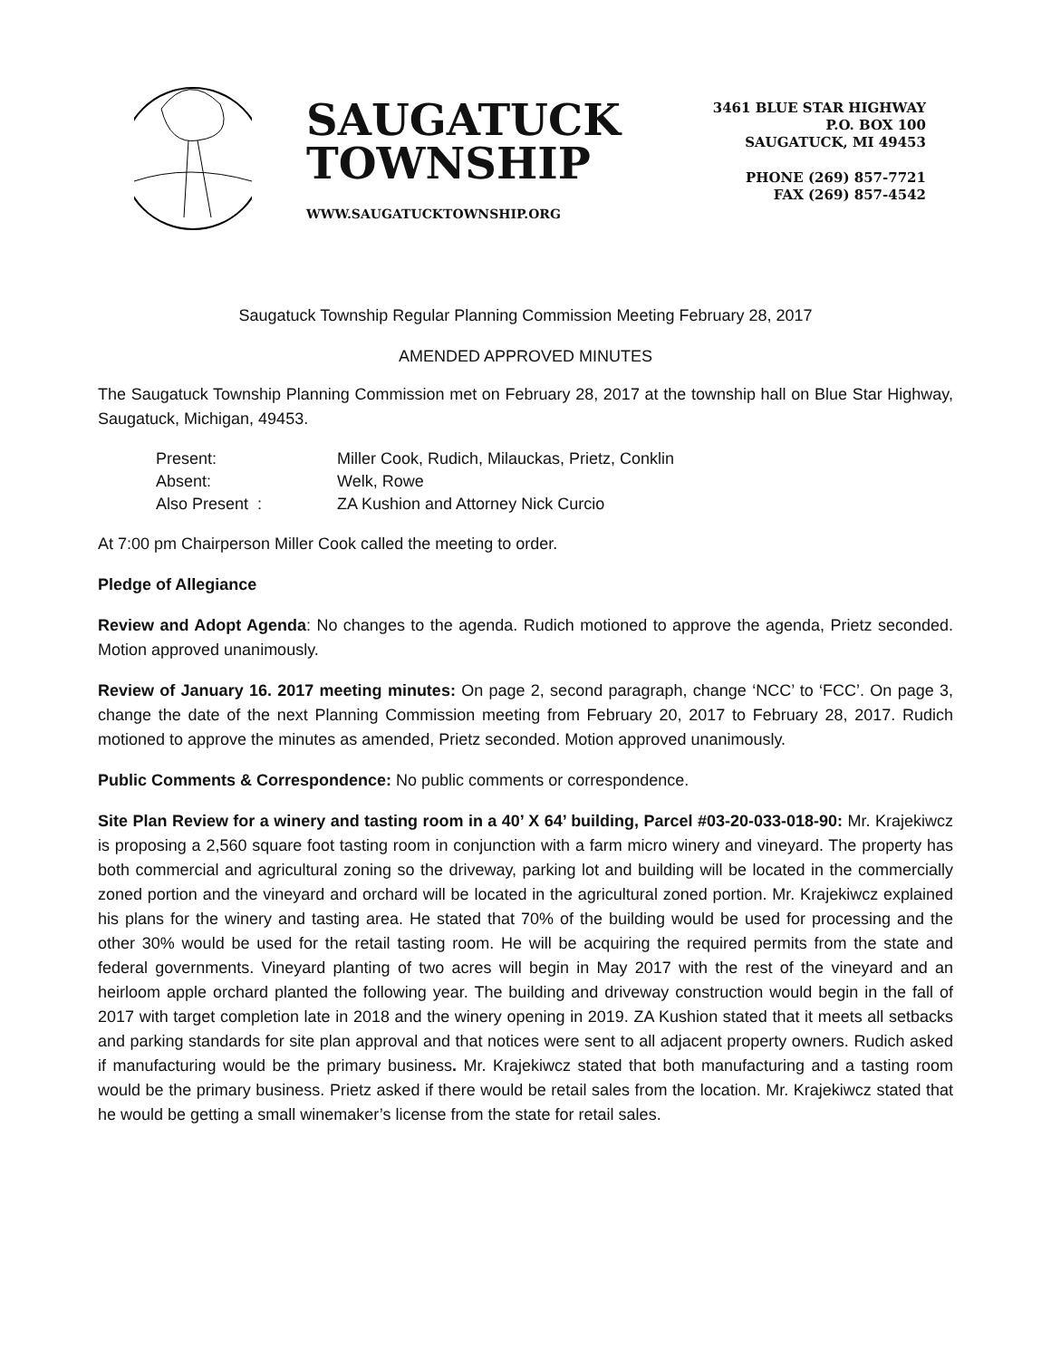SAUGATUCK
TOWNSHIP
WWW.SAUGATUCKTOWNSHIP.ORG
3461 BLUE STAR HIGHWAY
P.O. BOX 100
SAUGATUCK, MI 49453
PHONE (269) 857-7721
FAX (269) 857-4542
Saugatuck Township Regular Planning Commission Meeting February 28, 2017
AMENDED APPROVED MINUTES
The Saugatuck Township Planning Commission met on February 28, 2017 at the township hall on Blue Star Highway, Saugatuck, Michigan, 49453.
| Present: | Miller Cook, Rudich, Milauckas, Prietz, Conklin |
| Absent: | Welk, Rowe |
| Also Present : | ZA Kushion and Attorney Nick Curcio |
At 7:00 pm Chairperson Miller Cook called the meeting to order.
Pledge of Allegiance
Review and Adopt Agenda: No changes to the agenda. Rudich motioned to approve the agenda, Prietz seconded. Motion approved unanimously.
Review of January 16. 2017 meeting minutes: On page 2, second paragraph, change ‘NCC’ to ‘FCC’. On page 3, change the date of the next Planning Commission meeting from February 20, 2017 to February 28, 2017. Rudich motioned to approve the minutes as amended, Prietz seconded. Motion approved unanimously.
Public Comments & Correspondence: No public comments or correspondence.
Site Plan Review for a winery and tasting room in a 40’ X 64’ building, Parcel #03-20-033-018-90: Mr. Krajekiwcz is proposing a 2,560 square foot tasting room in conjunction with a farm micro winery and vineyard. The property has both commercial and agricultural zoning so the driveway, parking lot and building will be located in the commercially zoned portion and the vineyard and orchard will be located in the agricultural zoned portion. Mr. Krajekiwcz explained his plans for the winery and tasting area. He stated that 70% of the building would be used for processing and the other 30% would be used for the retail tasting room. He will be acquiring the required permits from the state and federal governments. Vineyard planting of two acres will begin in May 2017 with the rest of the vineyard and an heirloom apple orchard planted the following year. The building and driveway construction would begin in the fall of 2017 with target completion late in 2018 and the winery opening in 2019. ZA Kushion stated that it meets all setbacks and parking standards for site plan approval and that notices were sent to all adjacent property owners. Rudich asked if manufacturing would be the primary business. Mr. Krajekiwcz stated that both manufacturing and a tasting room would be the primary business. Prietz asked if there would be retail sales from the location. Mr. Krajekiwcz stated that he would be getting a small winemaker’s license from the state for retail sales.